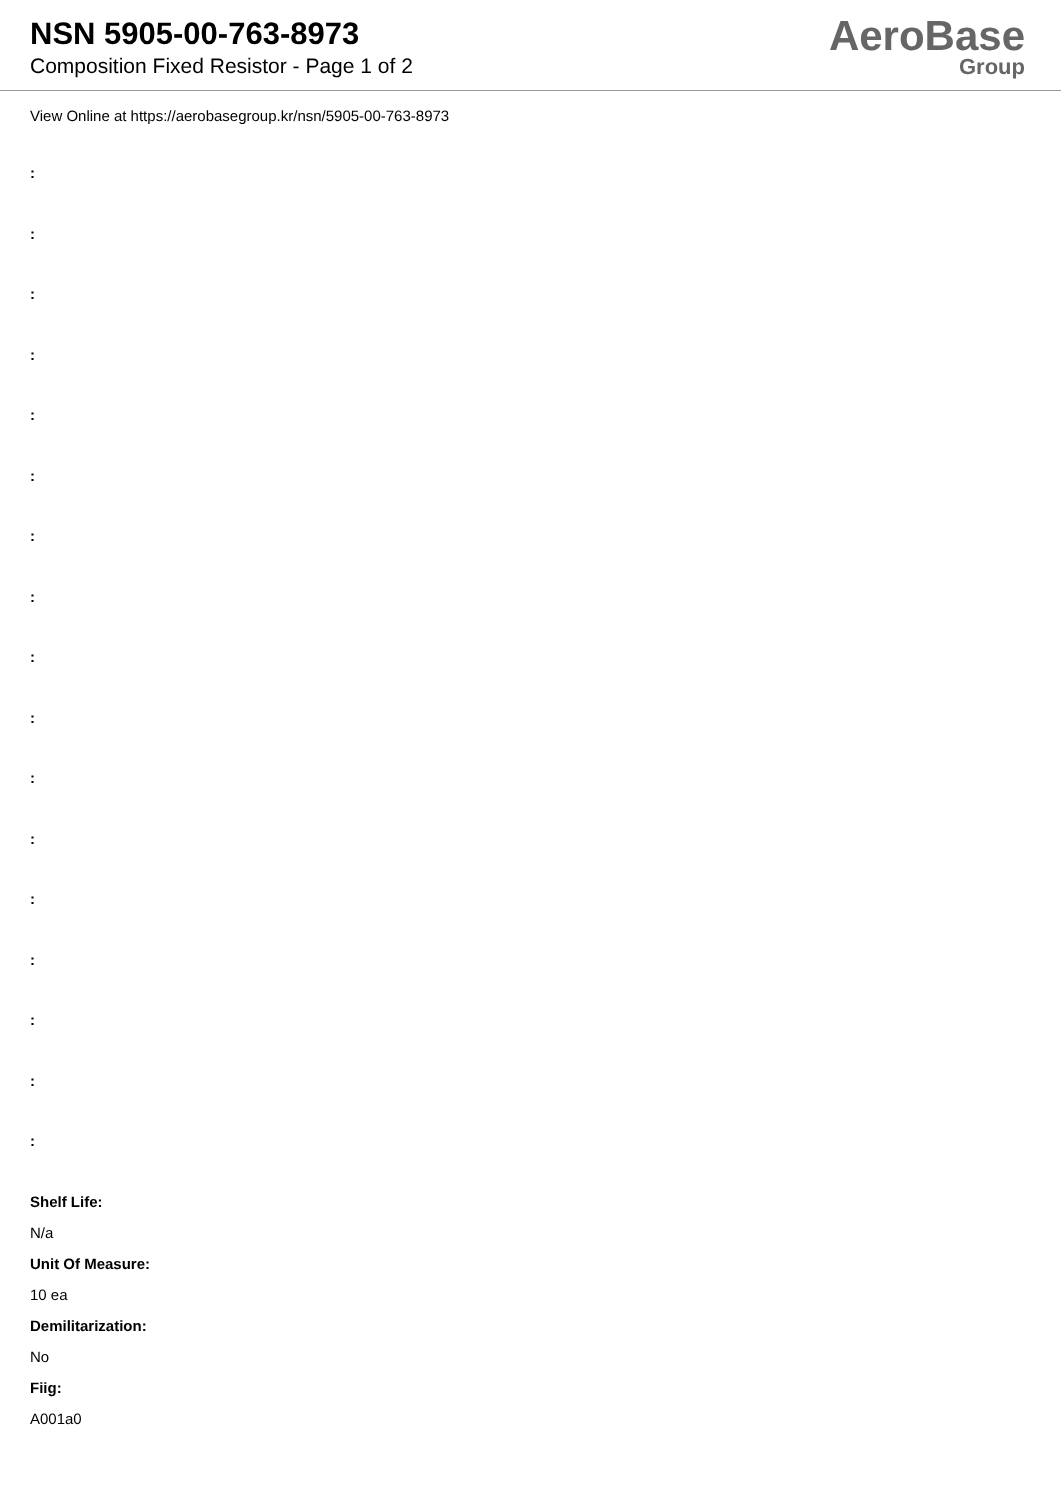NSN 5905-00-763-8973
Composition Fixed Resistor - Page 1 of 2
AeroBase
Group
View Online at https://aerobasegroup.kr/nsn/5905-00-763-8973
:
:
:
:
:
:
:
:
:
:
:
:
:
:
:
:
:
Shelf Life:
N/a
Unit Of Measure:
10 ea
Demilitarization:
No
Fiig:
A001a0